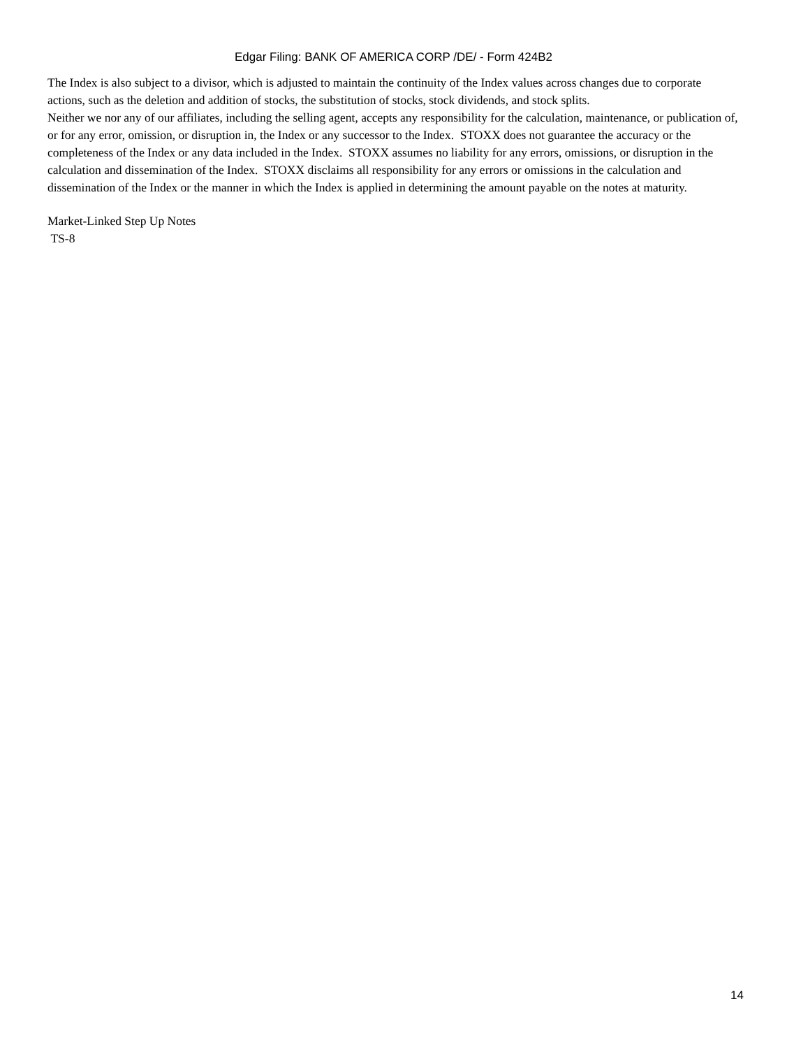Edgar Filing: BANK OF AMERICA CORP /DE/ - Form 424B2
The Index is also subject to a divisor, which is adjusted to maintain the continuity of the Index values across changes due to corporate actions, such as the deletion and addition of stocks, the substitution of stocks, stock dividends, and stock splits.
Neither we nor any of our affiliates, including the selling agent, accepts any responsibility for the calculation, maintenance, or publication of, or for any error, omission, or disruption in, the Index or any successor to the Index. STOXX does not guarantee the accuracy or the completeness of the Index or any data included in the Index. STOXX assumes no liability for any errors, omissions, or disruption in the calculation and dissemination of the Index. STOXX disclaims all responsibility for any errors or omissions in the calculation and dissemination of the Index or the manner in which the Index is applied in determining the amount payable on the notes at maturity.
Market-Linked Step Up Notes
TS-8
14